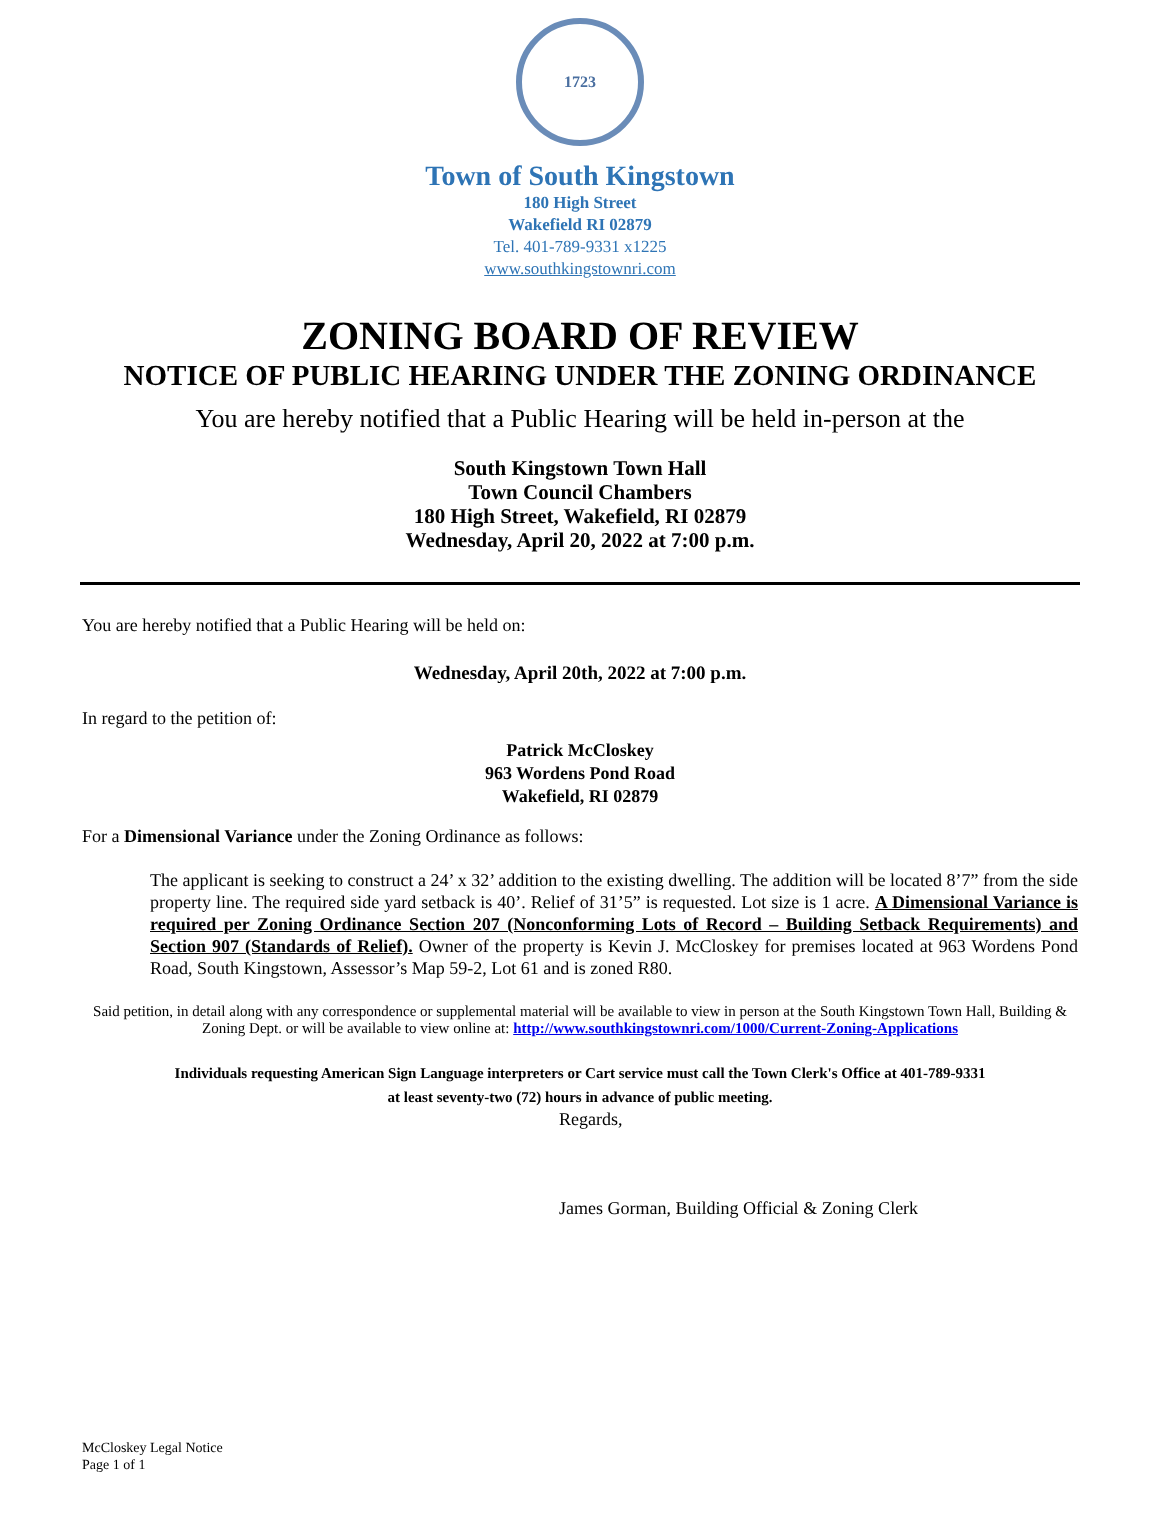1723
Town of South Kingstown
180 High Street
Wakefield RI 02879
Tel. 401-789-9331 x1225
www.southkingstownri.com
ZONING BOARD OF REVIEW
NOTICE OF PUBLIC HEARING UNDER THE ZONING ORDINANCE
You are hereby notified that a Public Hearing will be held in-person at the
South Kingstown Town Hall
Town Council Chambers
180 High Street, Wakefield, RI 02879
Wednesday, April 20, 2022 at 7:00 p.m.
You are hereby notified that a Public Hearing will be held on:
Wednesday, April 20th, 2022 at 7:00 p.m.
In regard to the petition of:
Patrick McCloskey
963 Wordens Pond Road
Wakefield, RI 02879
For a Dimensional Variance under the Zoning Ordinance as follows:
The applicant is seeking to construct a 24’ x 32’ addition to the existing dwelling. The addition will be located 8’7” from the side property line. The required side yard setback is 40’. Relief of 31’5” is requested. Lot size is 1 acre. A Dimensional Variance is required per Zoning Ordinance Section 207 (Nonconforming Lots of Record – Building Setback Requirements) and Section 907 (Standards of Relief). Owner of the property is Kevin J. McCloskey for premises located at 963 Wordens Pond Road, South Kingstown, Assessor’s Map 59-2, Lot 61 and is zoned R80.
Said petition, in detail along with any correspondence or supplemental material will be available to view in person at the South Kingstown Town Hall, Building & Zoning Dept. or will be available to view online at: http://www.southkingstownri.com/1000/Current-Zoning-Applications
Individuals requesting American Sign Language interpreters or Cart service must call the Town Clerk's Office at 401-789-9331
at least seventy-two (72) hours in advance of public meeting.
Regards,
James Gorman, Building Official & Zoning Clerk
McCloskey Legal Notice
Page 1 of 1